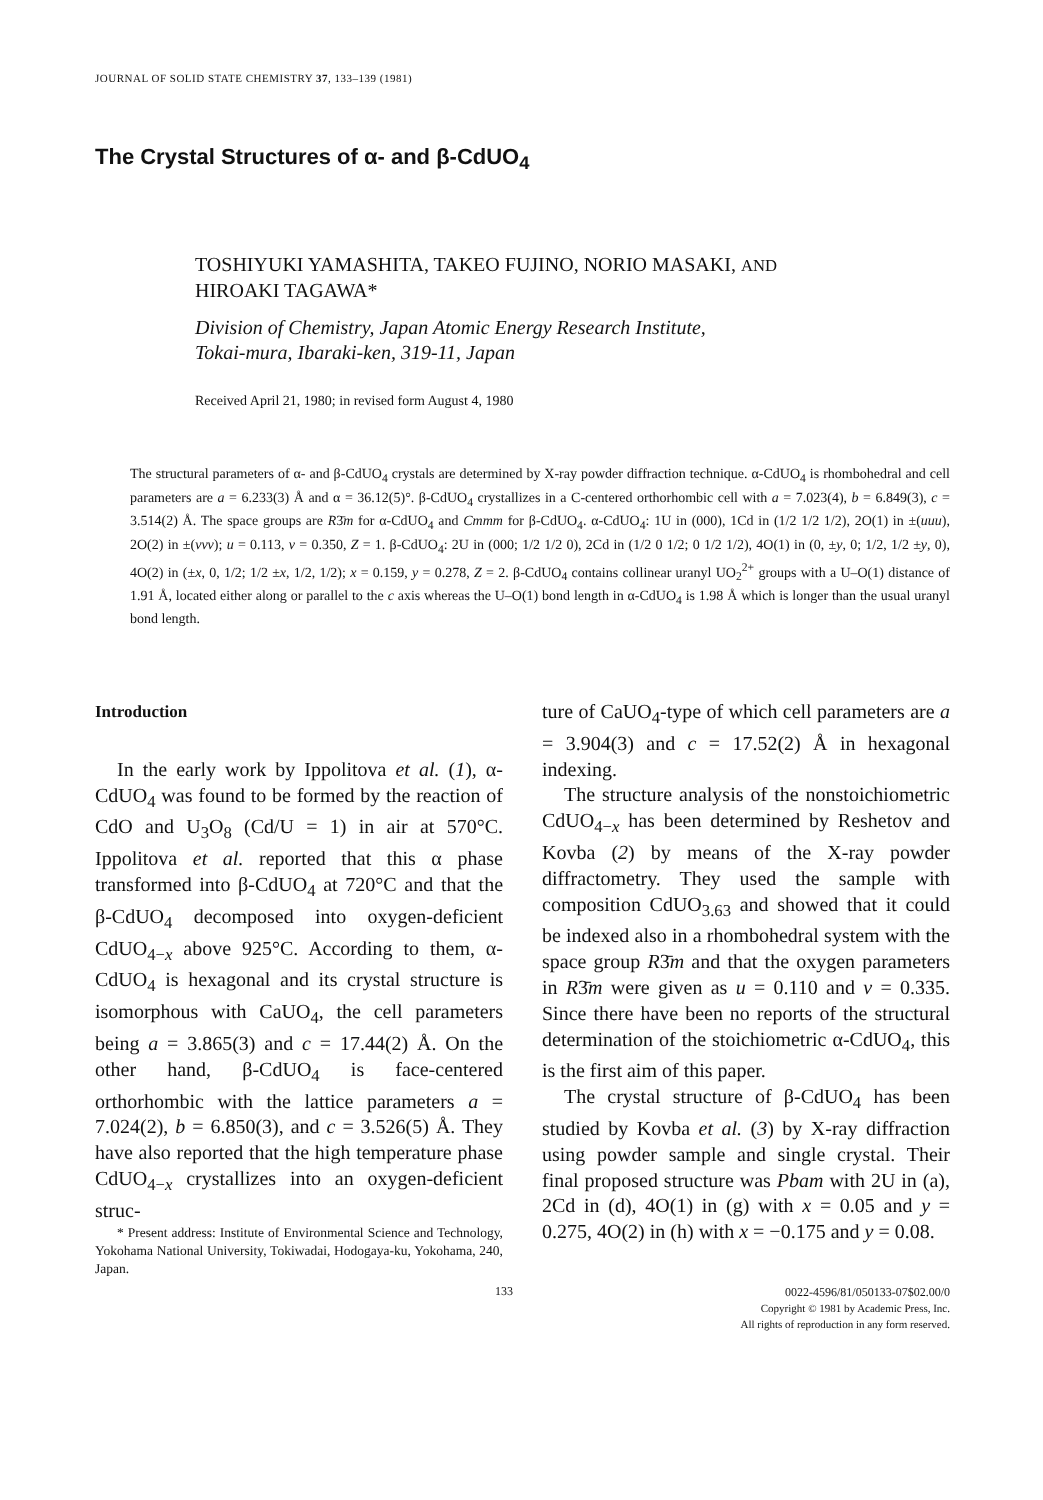JOURNAL OF SOLID STATE CHEMISTRY 37, 133–139 (1981)
The Crystal Structures of α- and β-CdUO<sub>4</sub>
TOSHIYUKI YAMASHITA, TAKEO FUJINO, NORIO MASAKI, AND
HIROAKI TAGAWA*
Division of Chemistry, Japan Atomic Energy Research Institute,
Tokai-mura, Ibaraki-ken, 319-11, Japan
Received April 21, 1980; in revised form August 4, 1980
The structural parameters of α- and β-CdUO<sub>4</sub> crystals are determined by X-ray powder diffraction technique. α-CdUO<sub>4</sub> is rhombohedral and cell parameters are a = 6.233(3) Å and α = 36.12(5)°. β-CdUO<sub>4</sub> crystallizes in a C-centered orthorhombic cell with a = 7.023(4), b = 6.849(3), c = 3.514(2) Å. The space groups are R3̄m for α-CdUO<sub>4</sub> and Cmmm for β-CdUO<sub>4</sub>. α-CdUO<sub>4</sub>: 1U in (000), 1Cd in (1/2 1/2 1/2), 2O(1) in ±(uuu), 2O(2) in ±(vvv); u = 0.113, v = 0.350, Z = 1. β-CdUO<sub>4</sub>: 2U in (000; 1/2 1/2 0), 2Cd in (1/2 0 1/2; 0 1/2 1/2), 4O(1) in (0, ±y, 0; 1/2, 1/2 ±y, 0), 4O(2) in (±x, 0, 1/2; 1/2 ±x, 1/2, 1/2); x = 0.159, y = 0.278, Z = 2. β-CdUO<sub>4</sub> contains collinear uranyl UO<sub>2</sub><sup>2+</sup> groups with a U–O(1) distance of 1.91 Å, located either along or parallel to the c axis whereas the U–O(1) bond length in α-CdUO<sub>4</sub> is 1.98 Å which is longer than the usual uranyl bond length.
Introduction
In the early work by Ippolitova et al. (1), α-CdUO<sub>4</sub> was found to be formed by the reaction of CdO and U<sub>3</sub>O<sub>8</sub> (Cd/U = 1) in air at 570°C. Ippolitova et al. reported that this α phase transformed into β-CdUO<sub>4</sub> at 720°C and that the β-CdUO<sub>4</sub> decomposed into oxygen-deficient CdUO<sub>4−x</sub> above 925°C. According to them, α-CdUO<sub>4</sub> is hexagonal and its crystal structure is isomorphous with CaUO<sub>4</sub>, the cell parameters being a = 3.865(3) and c = 17.44(2) Å. On the other hand, β-CdUO<sub>4</sub> is face-centered orthorhombic with the lattice parameters a = 7.024(2), b = 6.850(3), and c = 3.526(5) Å. They have also reported that the high temperature phase CdUO<sub>4−x</sub> crystallizes into an oxygen-deficient struc-
* Present address: Institute of Environmental Science and Technology, Yokohama National University, Tokiwadai, Hodogaya-ku, Yokohama, 240, Japan.
ture of CaUO<sub>4</sub>-type of which cell parameters are a = 3.904(3) and c = 17.52(2) Å in hexagonal indexing.
The structure analysis of the nonstoichiometric CdUO<sub>4−x</sub> has been determined by Reshetov and Kovba (2) by means of the X-ray powder diffractometry. They used the sample with composition CdUO<sub>3.63</sub> and showed that it could be indexed also in a rhombohedral system with the space group R3̄m and that the oxygen parameters in R3̄m were given as u = 0.110 and v = 0.335. Since there have been no reports of the structural determination of the stoichiometric α-CdUO<sub>4</sub>, this is the first aim of this paper.
The crystal structure of β-CdUO<sub>4</sub> has been studied by Kovba et al. (3) by X-ray diffraction using powder sample and single crystal. Their final proposed structure was Pbam with 2U in (a), 2Cd in (d), 4O(1) in (g) with x = 0.05 and y = 0.275, 4O(2) in (h) with x = −0.175 and y = 0.08.
133
0022-4596/81/050133-07$02.00/0
Copyright © 1981 by Academic Press, Inc.
All rights of reproduction in any form reserved.